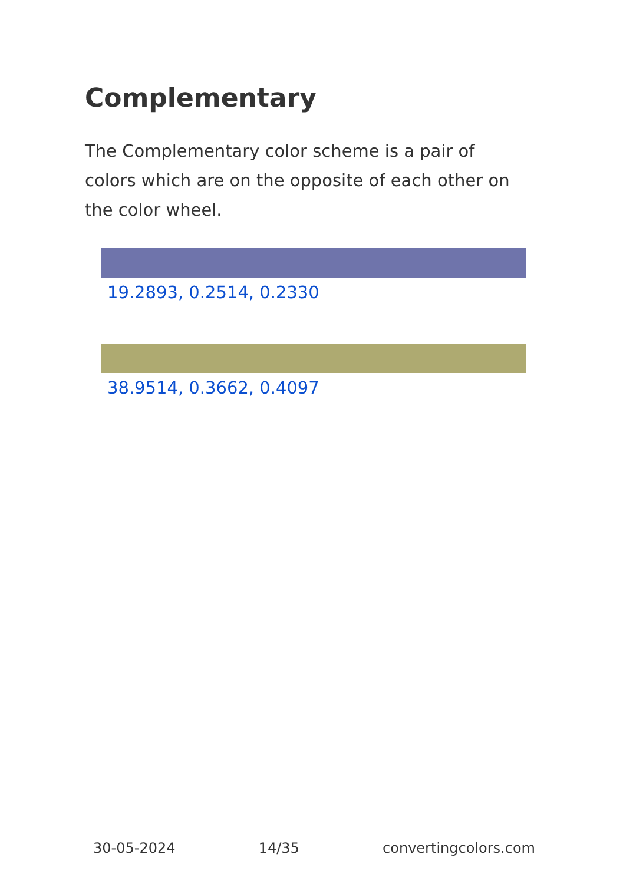Complementary
The Complementary color scheme is a pair of colors which are on the opposite of each other on the color wheel.
19.2893, 0.2514, 0.2330
38.9514, 0.3662, 0.4097
30-05-2024 14/35 convertingcolors.com